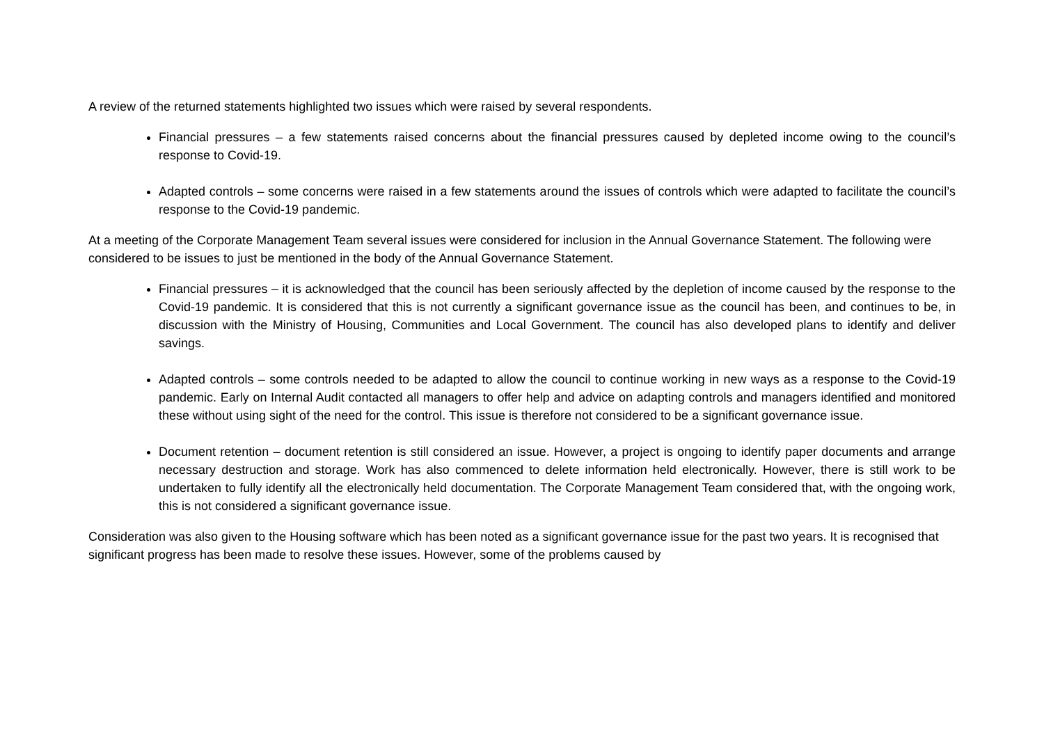A review of the returned statements highlighted two issues which were raised by several respondents.
Financial pressures – a few statements raised concerns about the financial pressures caused by depleted income owing to the council’s response to Covid-19.
Adapted controls – some concerns were raised in a few statements around the issues of controls which were adapted to facilitate the council’s response to the Covid-19 pandemic.
At a meeting of the Corporate Management Team several issues were considered for inclusion in the Annual Governance Statement. The following were considered to be issues to just be mentioned in the body of the Annual Governance Statement.
Financial pressures – it is acknowledged that the council has been seriously affected by the depletion of income caused by the response to the Covid-19 pandemic. It is considered that this is not currently a significant governance issue as the council has been, and continues to be, in discussion with the Ministry of Housing, Communities and Local Government. The council has also developed plans to identify and deliver savings.
Adapted controls – some controls needed to be adapted to allow the council to continue working in new ways as a response to the Covid-19 pandemic. Early on Internal Audit contacted all managers to offer help and advice on adapting controls and managers identified and monitored these without using sight of the need for the control. This issue is therefore not considered to be a significant governance issue.
Document retention – document retention is still considered an issue. However, a project is ongoing to identify paper documents and arrange necessary destruction and storage. Work has also commenced to delete information held electronically. However, there is still work to be undertaken to fully identify all the electronically held documentation. The Corporate Management Team considered that, with the ongoing work, this is not considered a significant governance issue.
Consideration was also given to the Housing software which has been noted as a significant governance issue for the past two years. It is recognised that significant progress has been made to resolve these issues. However, some of the problems caused by